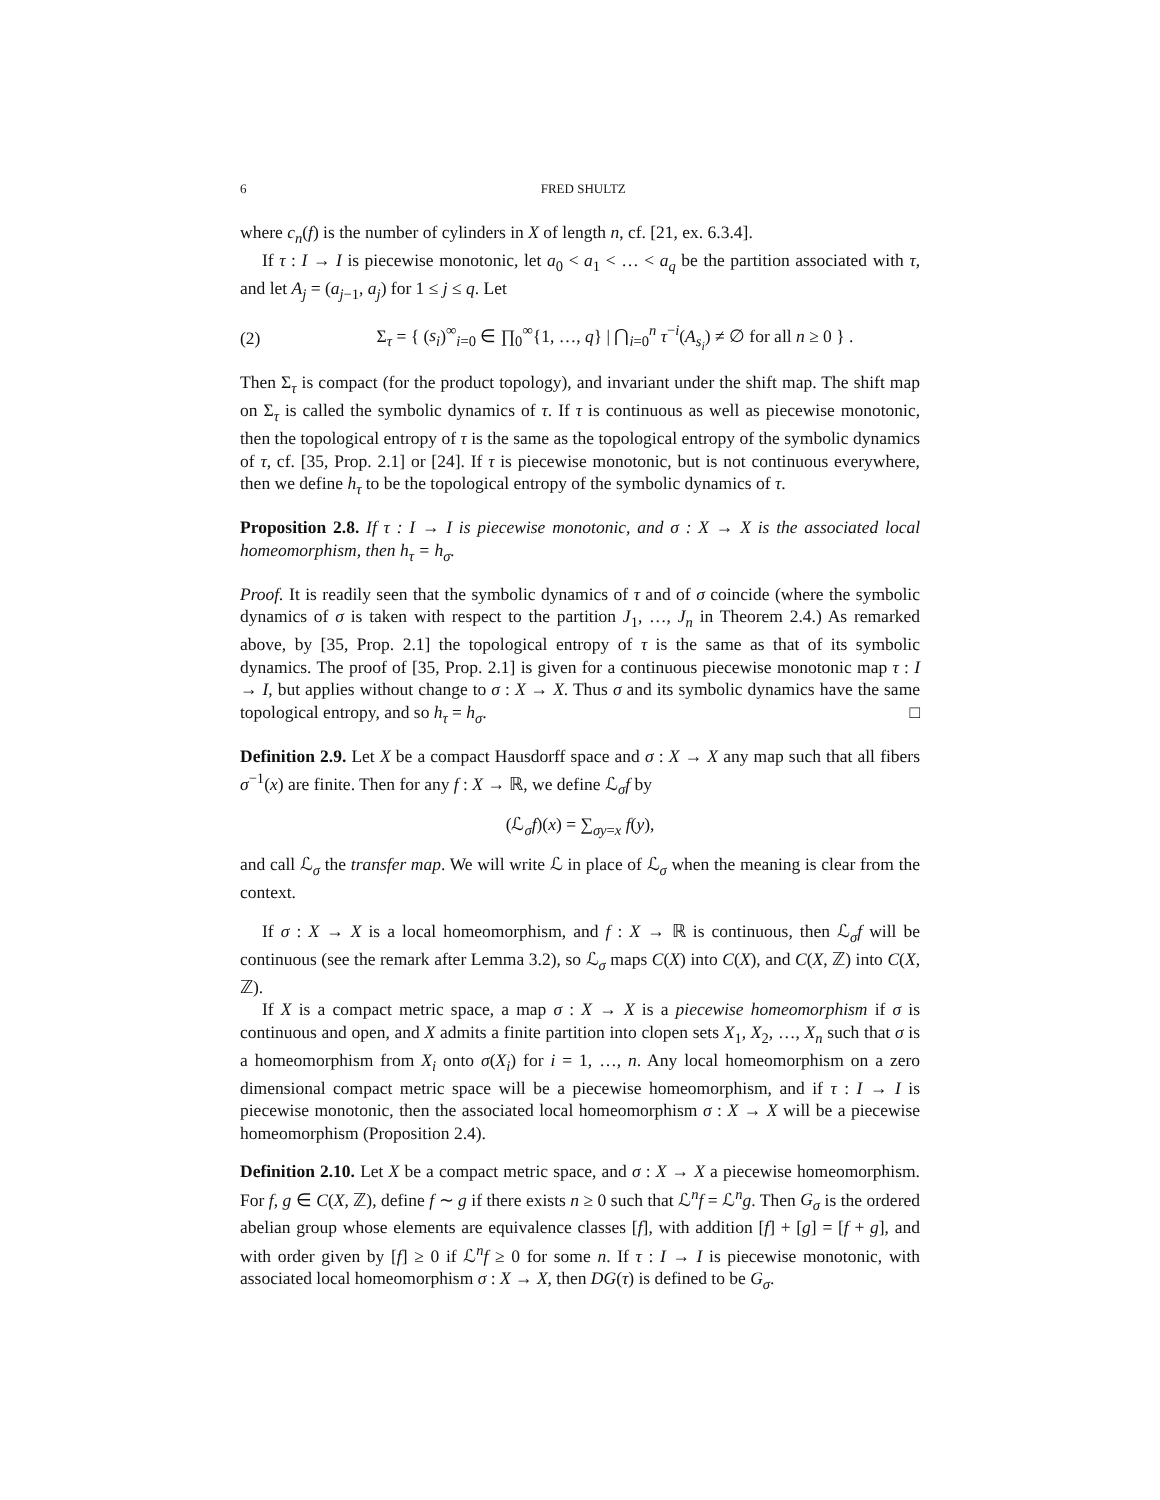6 FRED SHULTZ
where c<sub>n</sub>(f) is the number of cylinders in X of length n, cf. [21, ex. 6.3.4].
If τ : I → I is piecewise monotonic, let a<sub>0</sub> < a<sub>1</sub> < … < a<sub>q</sub> be the partition associated with τ, and let A<sub>j</sub> = (a<sub>j−1</sub>, a<sub>j</sub>) for 1 ≤ j ≤ q. Let
(2) Σ<sub>τ</sub> = { (s<sub>i</sub>)<sup>∞</sup><sub>i=0</sub> ∈ ∏<sub>0</sub><sup>∞</sup>{1, …, q} | ⋂<sub>i=0</sub><sup>n</sup> τ<sup>−i</sup>(A<sub>s<sub>i</sub></sub>) ≠ ∅ for all n ≥ 0 } .
Then Σ<sub>τ</sub> is compact (for the product topology), and invariant under the shift map. The shift map on Σ<sub>τ</sub> is called the symbolic dynamics of τ. If τ is continuous as well as piecewise monotonic, then the topological entropy of τ is the same as the topological entropy of the symbolic dynamics of τ, cf. [35, Prop. 2.1] or [24]. If τ is piecewise monotonic, but is not continuous everywhere, then we define h<sub>τ</sub> to be the topological entropy of the symbolic dynamics of τ.
Proposition 2.8. If τ : I → I is piecewise monotonic, and σ : X → X is the associated local homeomorphism, then h<sub>τ</sub> = h<sub>σ</sub>.
Proof. It is readily seen that the symbolic dynamics of τ and of σ coincide (where the symbolic dynamics of σ is taken with respect to the partition J<sub>1</sub>, …, J<sub>n</sub> in Theorem 2.4.) As remarked above, by [35, Prop. 2.1] the topological entropy of τ is the same as that of its symbolic dynamics. The proof of [35, Prop. 2.1] is given for a continuous piecewise monotonic map τ : I → I, but applies without change to σ : X → X. Thus σ and its symbolic dynamics have the same topological entropy, and so h<sub>τ</sub> = h<sub>σ</sub>. □
Definition 2.9. Let X be a compact Hausdorff space and σ : X → X any map such that all fibers σ<sup>−1</sup>(x) are finite. Then for any f : X → ℝ, we define ℒ<sub>σ</sub>f by
(ℒ<sub>σ</sub>f)(x) = ∑<sub>σy=x</sub> f(y),
and call ℒ<sub>σ</sub> the transfer map. We will write ℒ in place of ℒ<sub>σ</sub> when the meaning is clear from the context.
If σ : X → X is a local homeomorphism, and f : X → ℝ is continuous, then ℒ<sub>σ</sub>f will be continuous (see the remark after Lemma 3.2), so ℒ<sub>σ</sub> maps C(X) into C(X), and C(X, ℤ) into C(X, ℤ).
If X is a compact metric space, a map σ : X → X is a piecewise homeomorphism if σ is continuous and open, and X admits a finite partition into clopen sets X<sub>1</sub>, X<sub>2</sub>, …, X<sub>n</sub> such that σ is a homeomorphism from X<sub>i</sub> onto σ(X<sub>i</sub>) for i = 1, …, n. Any local homeomorphism on a zero dimensional compact metric space will be a piecewise homeomorphism, and if τ : I → I is piecewise monotonic, then the associated local homeomorphism σ : X → X will be a piecewise homeomorphism (Proposition 2.4).
Definition 2.10. Let X be a compact metric space, and σ : X → X a piecewise homeomorphism. For f, g ∈ C(X, ℤ), define f ∼ g if there exists n ≥ 0 such that ℒ<sup>n</sup>f = ℒ<sup>n</sup>g. Then G<sub>σ</sub> is the ordered abelian group whose elements are equivalence classes [f], with addition [f] + [g] = [f + g], and with order given by [f] ≥ 0 if ℒ<sup>n</sup>f ≥ 0 for some n. If τ : I → I is piecewise monotonic, with associated local homeomorphism σ : X → X, then DG(τ) is defined to be G<sub>σ</sub>.